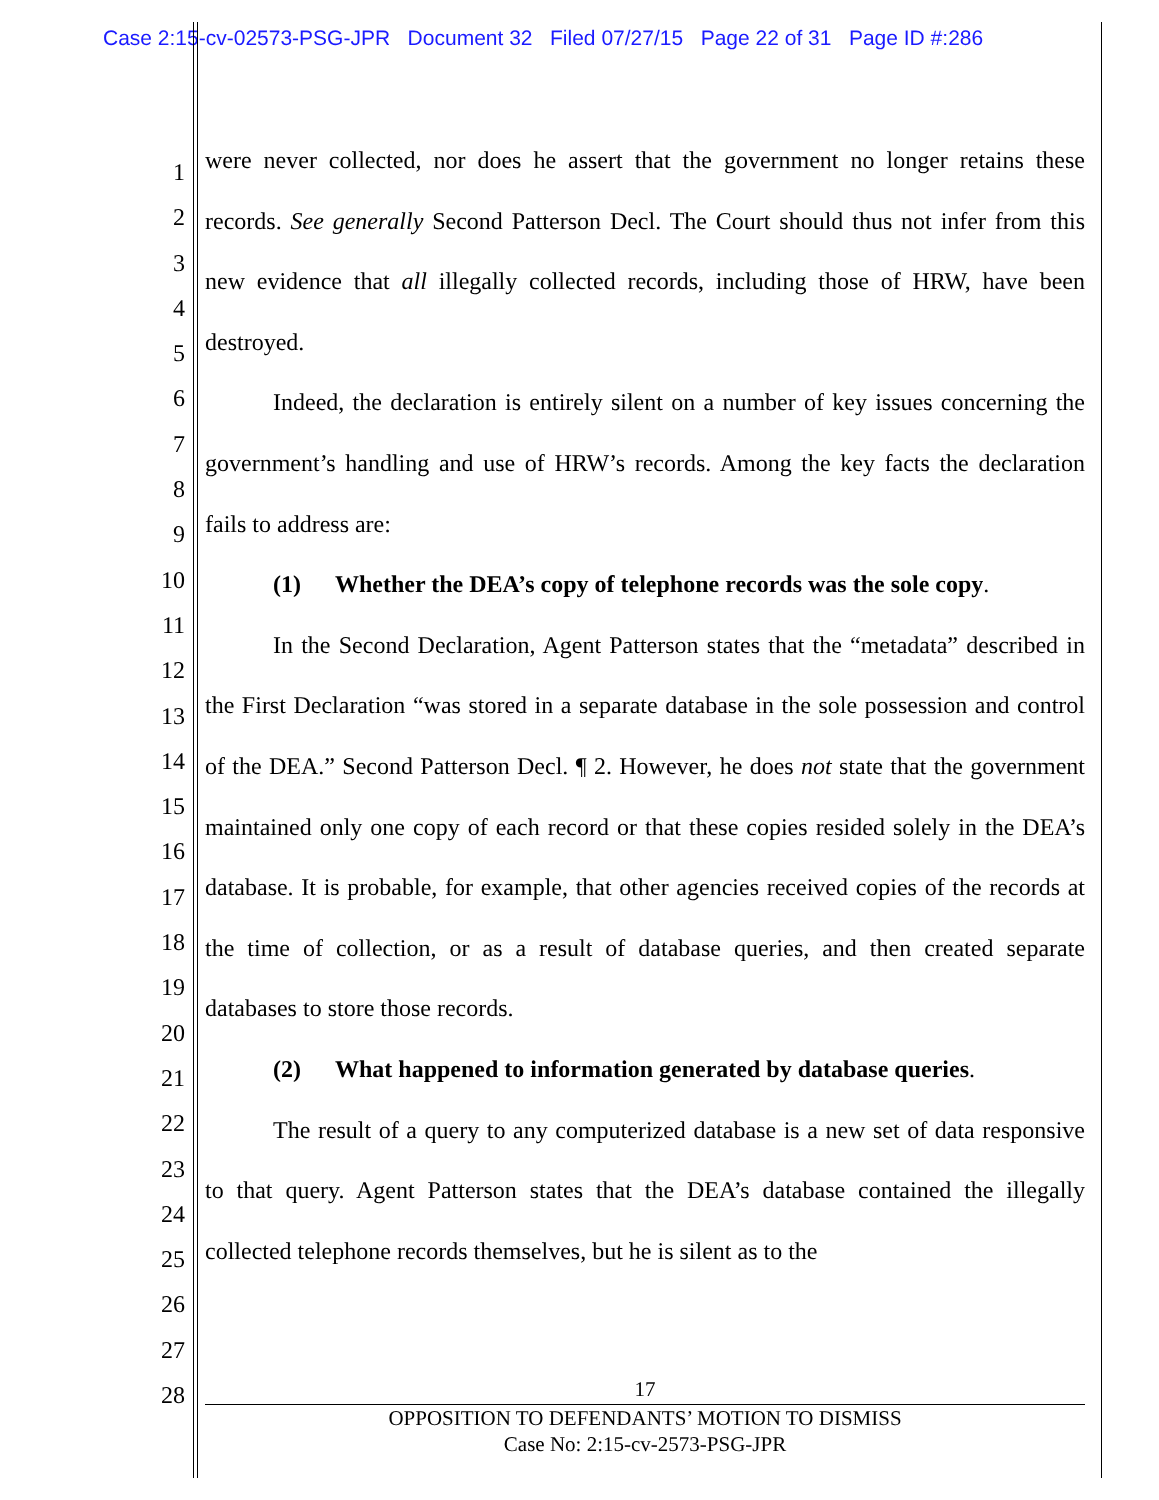Case 2:15-cv-02573-PSG-JPR Document 32 Filed 07/27/15 Page 22 of 31 Page ID #:286
1
2
3
4
5
6
7
8
9
10
11
12
13
14
15
16
17
18
19
20
21
22
23
24
25
26
27
28
were never collected, nor does he assert that the government no longer retains these records. See generally Second Patterson Decl. The Court should thus not infer from this new evidence that all illegally collected records, including those of HRW, have been destroyed.
Indeed, the declaration is entirely silent on a number of key issues concerning the government’s handling and use of HRW’s records. Among the key facts the declaration fails to address are:
(1) Whether the DEA’s copy of telephone records was the sole copy.
In the Second Declaration, Agent Patterson states that the “metadata” described in the First Declaration “was stored in a separate database in the sole possession and control of the DEA.” Second Patterson Decl. ¶ 2. However, he does not state that the government maintained only one copy of each record or that these copies resided solely in the DEA’s database. It is probable, for example, that other agencies received copies of the records at the time of collection, or as a result of database queries, and then created separate databases to store those records.
(2) What happened to information generated by database queries.
The result of a query to any computerized database is a new set of data responsive to that query. Agent Patterson states that the DEA’s database contained the illegally collected telephone records themselves, but he is silent as to the
17
OPPOSITION TO DEFENDANTS’ MOTION TO DISMISS
Case No: 2:15-cv-2573-PSG-JPR